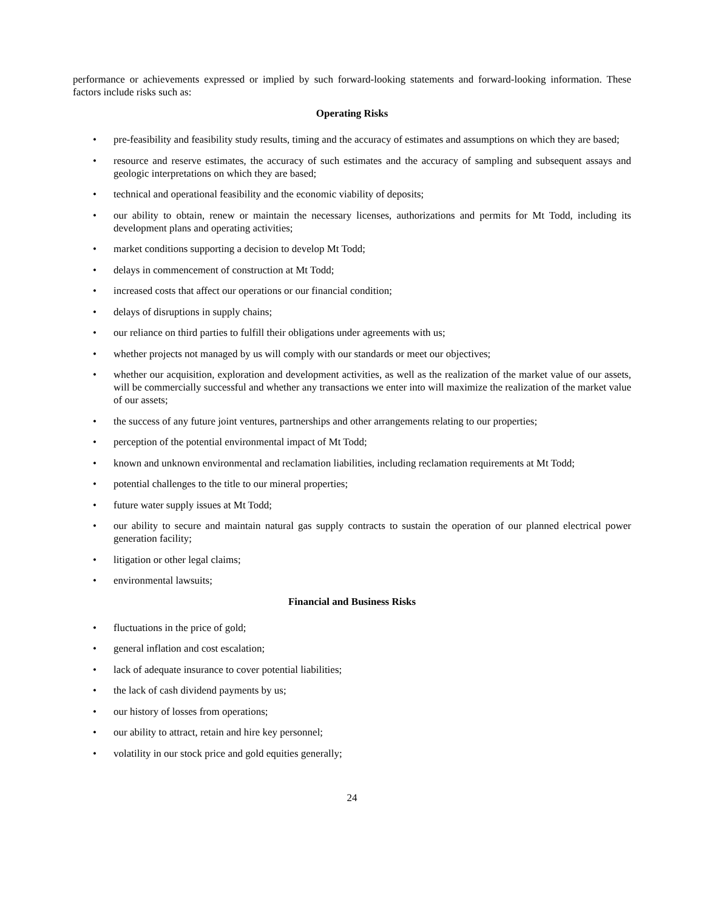performance or achievements expressed or implied by such forward-looking statements and forward-looking information. These factors include risks such as:
Operating Risks
• pre-feasibility and feasibility study results, timing and the accuracy of estimates and assumptions on which they are based;
• resource and reserve estimates, the accuracy of such estimates and the accuracy of sampling and subsequent assays and geologic interpretations on which they are based;
• technical and operational feasibility and the economic viability of deposits;
• our ability to obtain, renew or maintain the necessary licenses, authorizations and permits for Mt Todd, including its development plans and operating activities;
• market conditions supporting a decision to develop Mt Todd;
• delays in commencement of construction at Mt Todd;
• increased costs that affect our operations or our financial condition;
• delays of disruptions in supply chains;
• our reliance on third parties to fulfill their obligations under agreements with us;
• whether projects not managed by us will comply with our standards or meet our objectives;
• whether our acquisition, exploration and development activities, as well as the realization of the market value of our assets, will be commercially successful and whether any transactions we enter into will maximize the realization of the market value of our assets;
• the success of any future joint ventures, partnerships and other arrangements relating to our properties;
• perception of the potential environmental impact of Mt Todd;
• known and unknown environmental and reclamation liabilities, including reclamation requirements at Mt Todd;
• potential challenges to the title to our mineral properties;
• future water supply issues at Mt Todd;
• our ability to secure and maintain natural gas supply contracts to sustain the operation of our planned electrical power generation facility;
• litigation or other legal claims;
• environmental lawsuits;
Financial and Business Risks
• fluctuations in the price of gold;
• general inflation and cost escalation;
• lack of adequate insurance to cover potential liabilities;
• the lack of cash dividend payments by us;
• our history of losses from operations;
• our ability to attract, retain and hire key personnel;
• volatility in our stock price and gold equities generally;
24